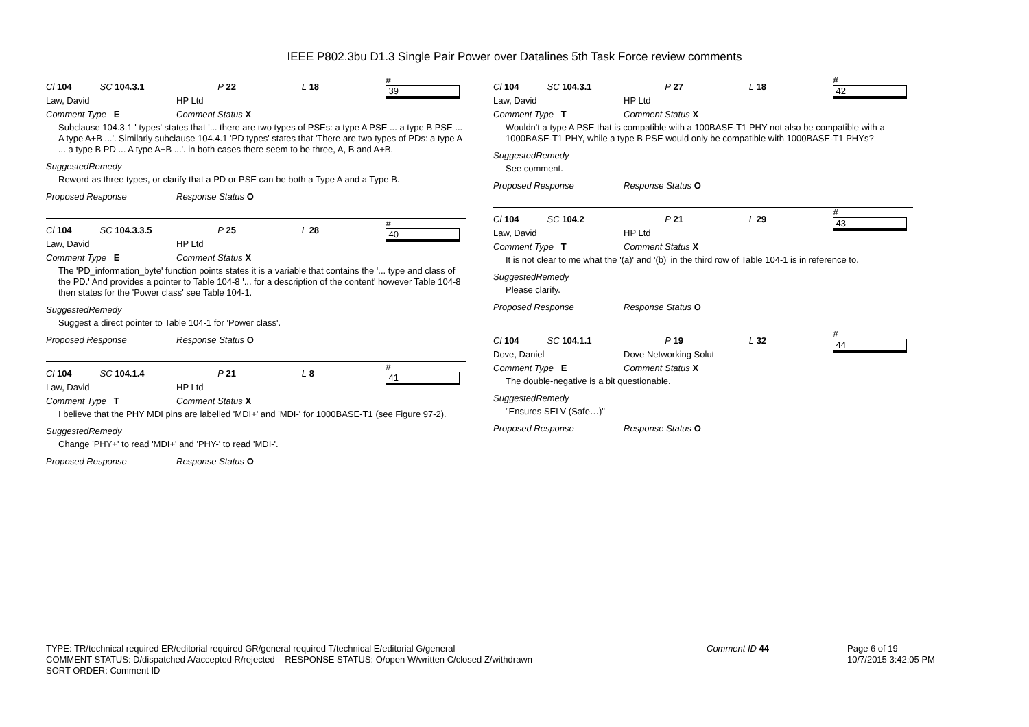IEEE P802.3bu D1.3 Single Pair Power over Datalines 5th Task Force review comments
Cl 104 SC 104.3.1 P 22 L 18 # 39
Law, David HP Ltd
Comment Type E Comment Status X
Subclause 104.3.1 ' types' states that '... there are two types of PSEs: a type A PSE ... a type B PSE ... A type A+B ...'. Similarly subclause 104.4.1 'PD types' states that 'There are two types of PDs: a type A ... a type B PD ... A type A+B ...'. in both cases there seem to be three, A, B and A+B.
SuggestedRemedy
Reword as three types, or clarify that a PD or PSE can be both a Type A and a Type B.
Proposed Response Response Status O
Cl 104 SC 104.3.3.5 P 25 L 28 # 40
Law, David HP Ltd
Comment Type E Comment Status X
The 'PD_information_byte' function points states it is a variable that contains the '... type and class of the PD.' And provides a pointer to Table 104-8 '... for a description of the content' however Table 104-8 then states for the 'Power class' see Table 104-1.
SuggestedRemedy
Suggest a direct pointer to Table 104-1 for 'Power class'.
Proposed Response Response Status O
Cl 104 SC 104.1.4 P 21 L 8 # 41
Law, David HP Ltd
Comment Type T Comment Status X
I believe that the PHY MDI pins are labelled 'MDI+' and 'MDI-' for 1000BASE-T1 (see Figure 97-2).
SuggestedRemedy
Change 'PHY+' to read 'MDI+' and 'PHY-' to read 'MDI-'.
Proposed Response Response Status O
Cl 104 SC 104.3.1 P 27 L 18 # 42
Law, David HP Ltd
Comment Type T Comment Status X
Wouldn't a type A PSE that is compatible with a 100BASE-T1 PHY not also be compatible with a 1000BASE-T1 PHY, while a type B PSE would only be compatible with 1000BASE-T1 PHYs?
SuggestedRemedy
See comment.
Proposed Response Response Status O
Cl 104 SC 104.2 P 21 L 29 # 43
Law, David HP Ltd
Comment Type T Comment Status X
It is not clear to me what the '(a)' and '(b)' in the third row of Table 104-1 is in reference to.
SuggestedRemedy
Please clarify.
Proposed Response Response Status O
Cl 104 SC 104.1.1 P 19 L 32 # 44
Dove, Daniel Dove Networking Solut
Comment Type E Comment Status X
The double-negative is a bit questionable.
SuggestedRemedy
"Ensures SELV (Safe…)"
Proposed Response Response Status O
TYPE: TR/technical required ER/editorial required GR/general required T/technical E/editorial G/general
COMMENT STATUS: D/dispatched A/accepted R/rejected RESPONSE STATUS: O/open W/written C/closed Z/withdrawn
SORT ORDER: Comment ID
Comment ID 44
Page 6 of 19
10/7/2015 3:42:05 PM